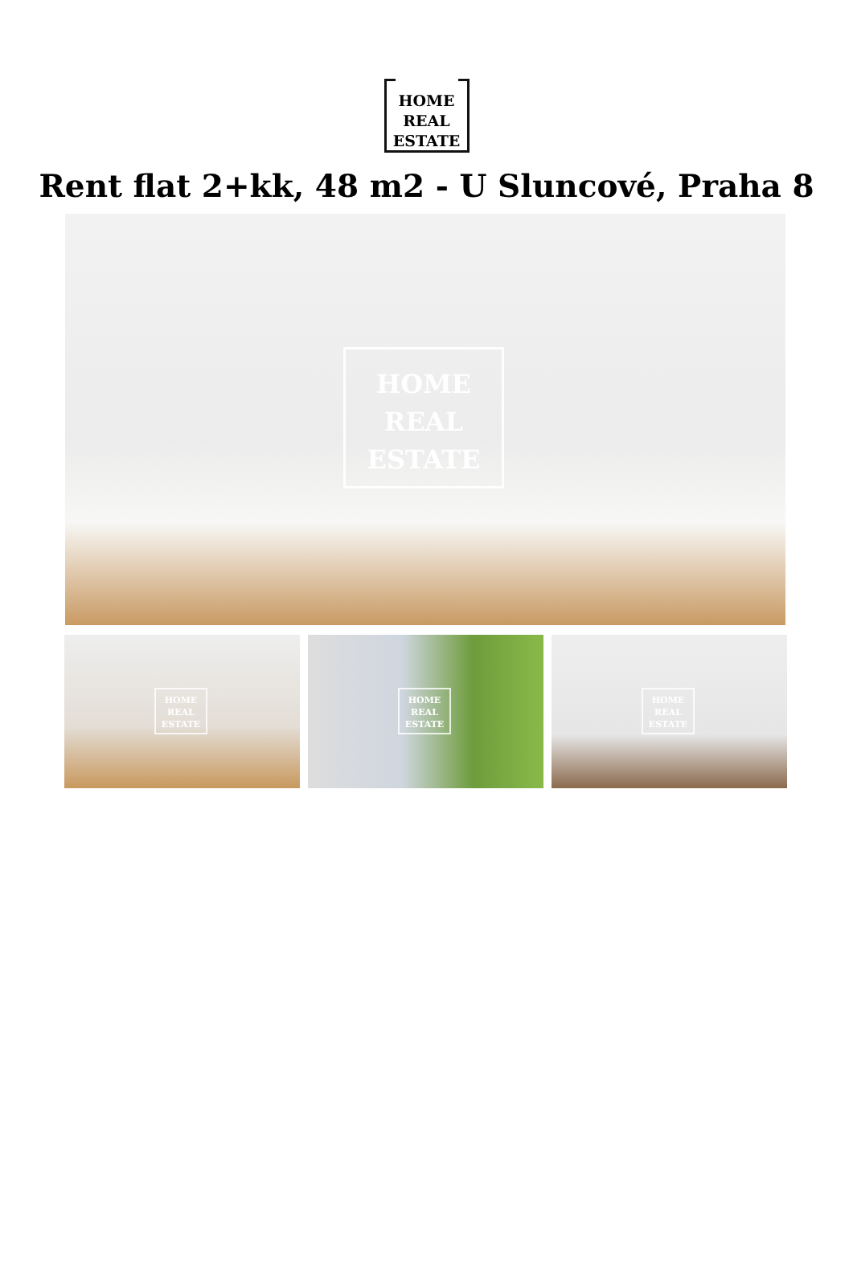HOME
REAL
ESTATE
Rent flat 2+kk, 48 m2 - U Sluncové, Praha 8
HOME
REAL
ESTATE
HOME
REAL
ESTATE
HOME
REAL
ESTATE
HOME
REAL
ESTATE